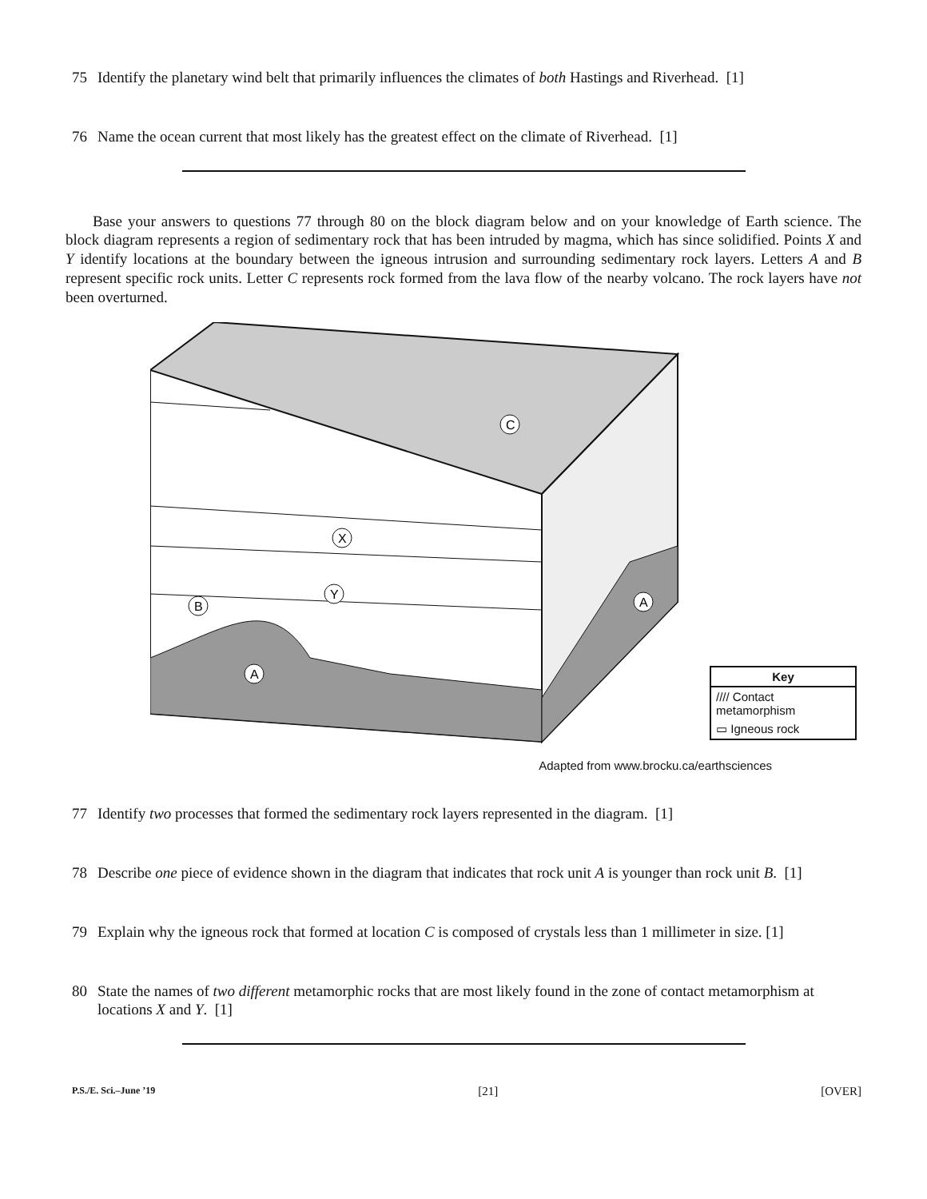75 Identify the planetary wind belt that primarily influences the climates of both Hastings and Riverhead. [1]
76 Name the ocean current that most likely has the greatest effect on the climate of Riverhead. [1]
Base your answers to questions 77 through 80 on the block diagram below and on your knowledge of Earth science. The block diagram represents a region of sedimentary rock that has been intruded by magma, which has since solidified. Points X and Y identify locations at the boundary between the igneous intrusion and surrounding sedimentary rock layers. Letters A and B represent specific rock units. Letter C represents rock formed from the lava flow of the nearby volcano. The rock layers have not been overturned.
C
X
Y
B
A
A
Key
//// Contact metamorphism
▭ Igneous rock
Adapted from www.brocku.ca/earthsciences
77 Identify two processes that formed the sedimentary rock layers represented in the diagram. [1]
78 Describe one piece of evidence shown in the diagram that indicates that rock unit A is younger than rock unit B. [1]
79 Explain why the igneous rock that formed at location C is composed of crystals less than 1 millimeter in size. [1]
80 State the names of two different metamorphic rocks that are most likely found in the zone of contact metamorphism at locations X and Y. [1]
P.S./E. Sci.–June ’19 [21] [OVER]